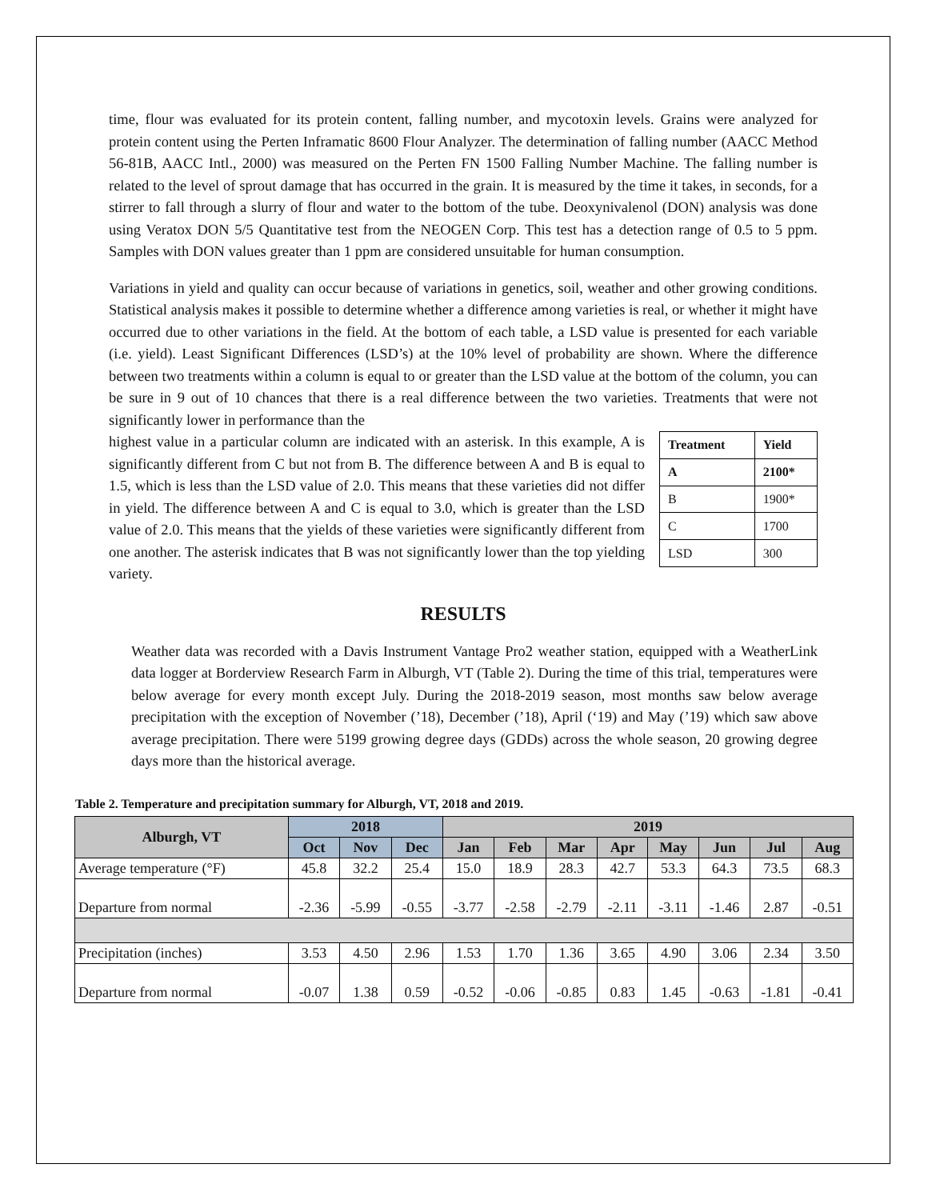time, flour was evaluated for its protein content, falling number, and mycotoxin levels. Grains were analyzed for protein content using the Perten Inframatic 8600 Flour Analyzer. The determination of falling number (AACC Method 56-81B, AACC Intl., 2000) was measured on the Perten FN 1500 Falling Number Machine. The falling number is related to the level of sprout damage that has occurred in the grain. It is measured by the time it takes, in seconds, for a stirrer to fall through a slurry of flour and water to the bottom of the tube. Deoxynivalenol (DON) analysis was done using Veratox DON 5/5 Quantitative test from the NEOGEN Corp. This test has a detection range of 0.5 to 5 ppm. Samples with DON values greater than 1 ppm are considered unsuitable for human consumption.
Variations in yield and quality can occur because of variations in genetics, soil, weather and other growing conditions. Statistical analysis makes it possible to determine whether a difference among varieties is real, or whether it might have occurred due to other variations in the field. At the bottom of each table, a LSD value is presented for each variable (i.e. yield). Least Significant Differences (LSD’s) at the 10% level of probability are shown. Where the difference between two treatments within a column is equal to or greater than the LSD value at the bottom of the column, you can be sure in 9 out of 10 chances that there is a real difference between the two varieties. Treatments that were not significantly lower in performance than the
highest value in a particular column are indicated with an asterisk. In this example, A is significantly different from C but not from B. The difference between A and B is equal to 1.5, which is less than the LSD value of 2.0. This means that these varieties did not differ in yield. The difference between A and C is equal to 3.0, which is greater than the LSD value of 2.0. This means that the yields of these varieties were significantly different from one another. The asterisk indicates that B was not significantly lower than the top yielding variety.
| Treatment | Yield |
| A | 2100* |
| B | 1900* |
| C | 1700 |
| LSD | 300 |
RESULTS
Weather data was recorded with a Davis Instrument Vantage Pro2 weather station, equipped with a WeatherLink data logger at Borderview Research Farm in Alburgh, VT (Table 2). During the time of this trial, temperatures were below average for every month except July. During the 2018-2019 season, most months saw below average precipitation with the exception of November (’18), December (’18), April (‘19) and May (’19) which saw above average precipitation. There were 5199 growing degree days (GDDs) across the whole season, 20 growing degree days more than the historical average.
Table 2. Temperature and precipitation summary for Alburgh, VT, 2018 and 2019.
| Alburgh, VT | 2018 | | | 2019 | | | | | | | |
| --- | --- | --- | --- | --- | --- | --- | --- | --- | --- | --- | --- |
| | Oct | Nov | Dec | Jan | Feb | Mar | Apr | May | Jun | Jul | Aug |
| Average temperature (°F) | 45.8 | 32.2 | 25.4 | 15.0 | 18.9 | 28.3 | 42.7 | 53.3 | 64.3 | 73.5 | 68.3 |
| Departure from normal | -2.36 | -5.99 | -0.55 | -3.77 | -2.58 | -2.79 | -2.11 | -3.11 | -1.46 | 2.87 | -0.51 |
| Precipitation (inches) | 3.53 | 4.50 | 2.96 | 1.53 | 1.70 | 1.36 | 3.65 | 4.90 | 3.06 | 2.34 | 3.50 |
| Departure from normal | -0.07 | 1.38 | 0.59 | -0.52 | -0.06 | -0.85 | 0.83 | 1.45 | -0.63 | -1.81 | -0.41 |